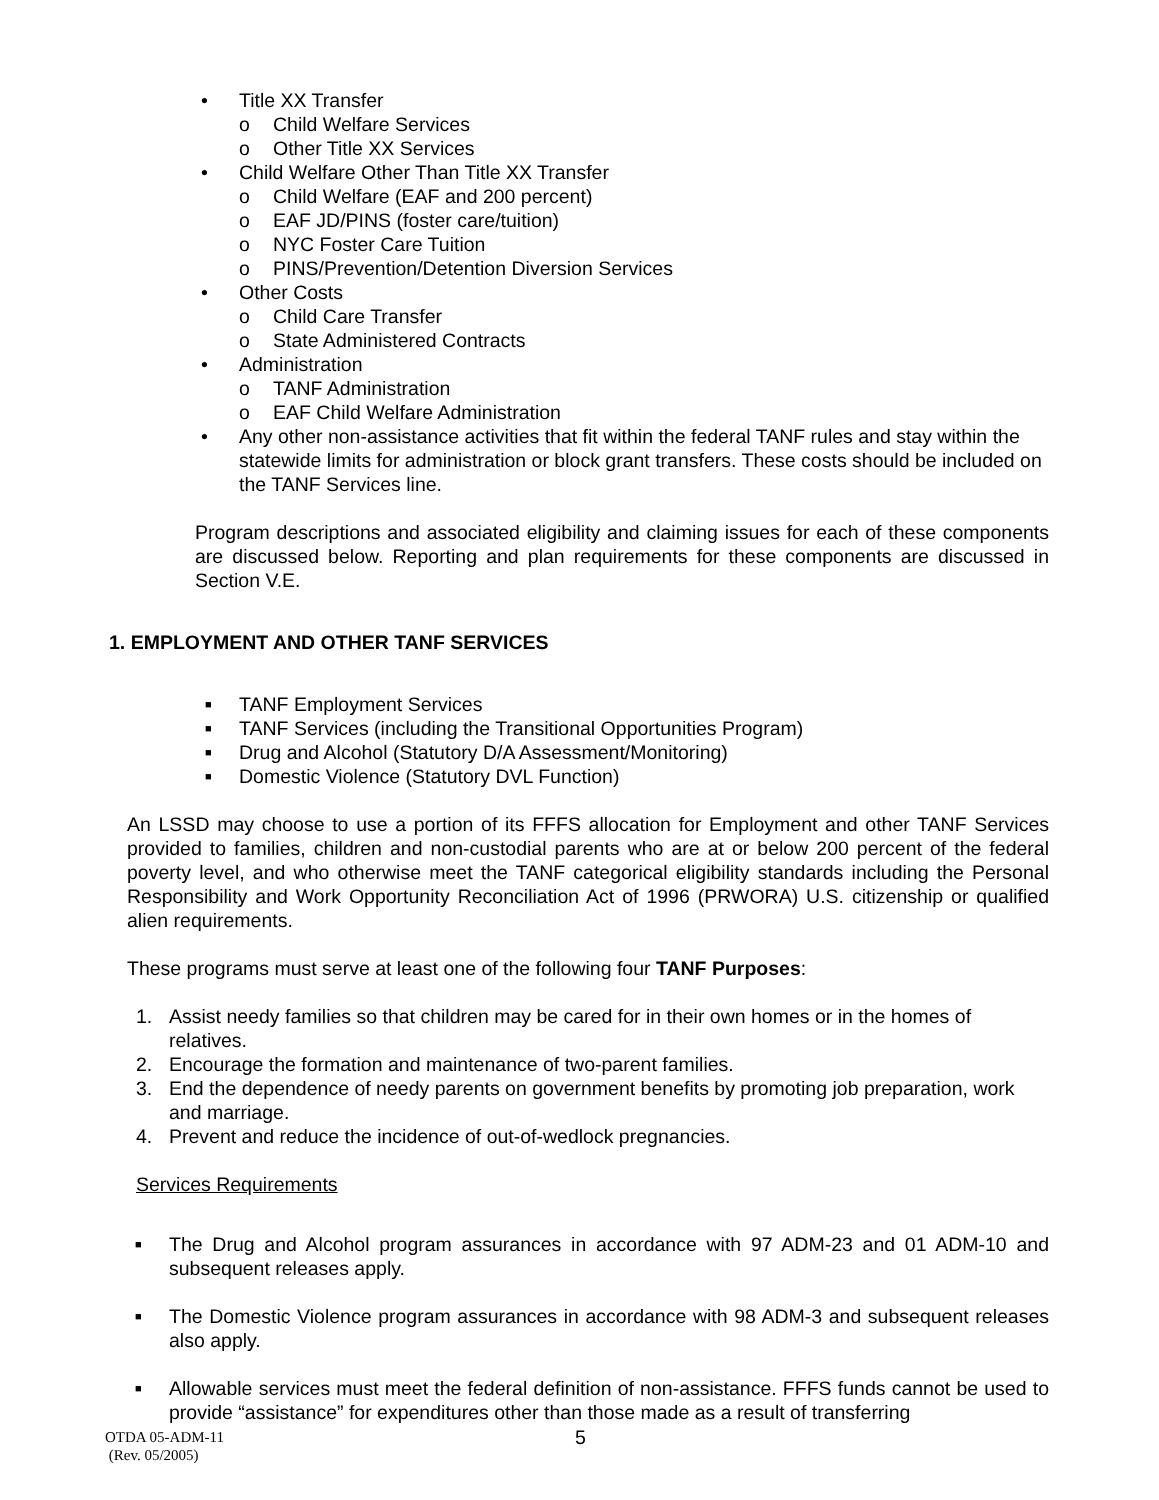• Title XX Transfer
o Child Welfare Services
o Other Title XX Services
• Child Welfare Other Than Title XX Transfer
o Child Welfare (EAF and 200 percent)
o EAF JD/PINS (foster care/tuition)
o NYC Foster Care Tuition
o PINS/Prevention/Detention Diversion Services
• Other Costs
o Child Care Transfer
o State Administered Contracts
• Administration
o TANF Administration
o EAF Child Welfare Administration
• Any other non-assistance activities that fit within the federal TANF rules and stay within the statewide limits for administration or block grant transfers. These costs should be included on the TANF Services line.
Program descriptions and associated eligibility and claiming issues for each of these components are discussed below. Reporting and plan requirements for these components are discussed in Section V.E.
1. EMPLOYMENT AND OTHER TANF SERVICES
■ TANF Employment Services
■ TANF Services (including the Transitional Opportunities Program)
■ Drug and Alcohol (Statutory D/A Assessment/Monitoring)
■ Domestic Violence (Statutory DVL Function)
An LSSD may choose to use a portion of its FFFS allocation for Employment and other TANF Services provided to families, children and non-custodial parents who are at or below 200 percent of the federal poverty level, and who otherwise meet the TANF categorical eligibility standards including the Personal Responsibility and Work Opportunity Reconciliation Act of 1996 (PRWORA) U.S. citizenship or qualified alien requirements.
These programs must serve at least one of the following four TANF Purposes:
1. Assist needy families so that children may be cared for in their own homes or in the homes of relatives.
2. Encourage the formation and maintenance of two-parent families.
3. End the dependence of needy parents on government benefits by promoting job preparation, work and marriage.
4. Prevent and reduce the incidence of out-of-wedlock pregnancies.
Services Requirements
■
The Drug and Alcohol program assurances in accordance with 97 ADM-23 and 01 ADM-10 and subsequent releases apply.
■
The Domestic Violence program assurances in accordance with 98 ADM-3 and subsequent releases also apply.
■
Allowable services must meet the federal definition of non-assistance. FFFS funds cannot be used to provide “assistance” for expenditures other than those made as a result of transferring
OTDA 05-ADM-11
(Rev. 05/2005)
5